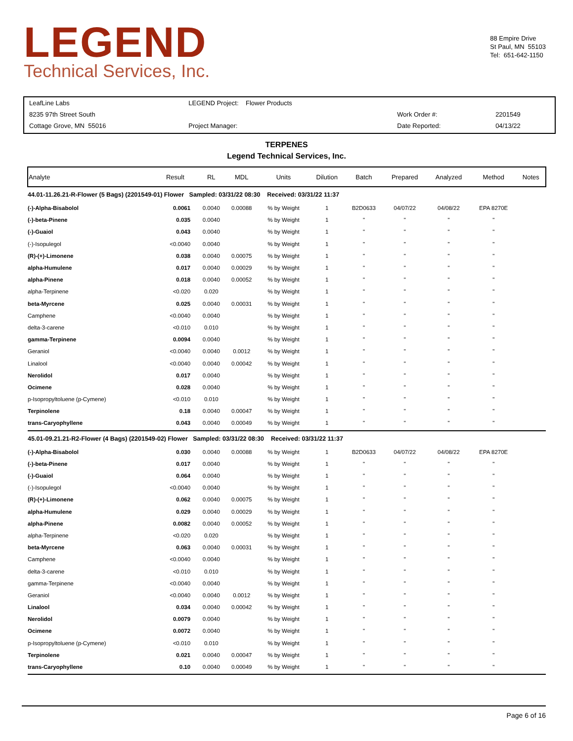LEGEND
Technical Services, Inc.
88 Empire Drive
St Paul, MN 55103
Tel: 651-642-1150
| LeafLine Labs | LEGEND Project: Flower Products | | |
| 8235 97th Street South | | Work Order #: | 2201549 |
| Cottage Grove, MN 55016 | Project Manager: | Date Reported: | 04/13/22 |
TERPENES
Legend Technical Services, Inc.
| Analyte | Result | RL | MDL | Units | Dilution | Batch | Prepared | Analyzed | Method | Notes |
| --- | --- | --- | --- | --- | --- | --- | --- | --- | --- | --- |
| 44.01-11.26.21-R-Flower (5 Bags) (2201549-01) Flower Sampled: 03/31/22 08:30 Received: 03/31/22 11:37 | | | | | | | | | | |
| (-)-Alpha-Bisabolol | 0.0061 | 0.0040 | 0.00088 | % by Weight | 1 | B2D0633 | 04/07/22 | 04/08/22 | EPA 8270E | |
| (-)-beta-Pinene | 0.035 | 0.0040 | | % by Weight | 1 | " | " | " | " | |
| (-)-Guaiol | 0.043 | 0.0040 | | % by Weight | 1 | " | " | " | " | |
| (-)-Isopulegol | <0.0040 | 0.0040 | | % by Weight | 1 | " | " | " | " | |
| (R)-(+)-Limonene | 0.038 | 0.0040 | 0.00075 | % by Weight | 1 | " | " | " | " | |
| alpha-Humulene | 0.017 | 0.0040 | 0.00029 | % by Weight | 1 | " | " | " | " | |
| alpha-Pinene | 0.018 | 0.0040 | 0.00052 | % by Weight | 1 | " | " | " | " | |
| alpha-Terpinene | <0.020 | 0.020 | | % by Weight | 1 | " | " | " | " | |
| beta-Myrcene | 0.025 | 0.0040 | 0.00031 | % by Weight | 1 | " | " | " | " | |
| Camphene | <0.0040 | 0.0040 | | % by Weight | 1 | " | " | " | " | |
| delta-3-carene | <0.010 | 0.010 | | % by Weight | 1 | " | " | " | " | |
| gamma-Terpinene | 0.0094 | 0.0040 | | % by Weight | 1 | " | " | " | " | |
| Geraniol | <0.0040 | 0.0040 | 0.0012 | % by Weight | 1 | " | " | " | " | |
| Linalool | <0.0040 | 0.0040 | 0.00042 | % by Weight | 1 | " | " | " | " | |
| Nerolidol | 0.017 | 0.0040 | | % by Weight | 1 | " | " | " | " | |
| Ocimene | 0.028 | 0.0040 | | % by Weight | 1 | " | " | " | " | |
| p-Isopropyltoluene (p-Cymene) | <0.010 | 0.010 | | % by Weight | 1 | " | " | " | " | |
| Terpinolene | 0.18 | 0.0040 | 0.00047 | % by Weight | 1 | " | " | " | " | |
| trans-Caryophyllene | 0.043 | 0.0040 | 0.00049 | % by Weight | 1 | " | " | " | " | |
| 45.01-09.21.21-R2-Flower (4 Bags) (2201549-02) Flower Sampled: 03/31/22 08:30 Received: 03/31/22 11:37 | | | | | | | | | | |
| (-)-Alpha-Bisabolol | 0.030 | 0.0040 | 0.00088 | % by Weight | 1 | B2D0633 | 04/07/22 | 04/08/22 | EPA 8270E | |
| (-)-beta-Pinene | 0.017 | 0.0040 | | % by Weight | 1 | " | " | " | " | |
| (-)-Guaiol | 0.064 | 0.0040 | | % by Weight | 1 | " | " | " | " | |
| (-)-Isopulegol | <0.0040 | 0.0040 | | % by Weight | 1 | " | " | " | " | |
| (R)-(+)-Limonene | 0.062 | 0.0040 | 0.00075 | % by Weight | 1 | " | " | " | " | |
| alpha-Humulene | 0.029 | 0.0040 | 0.00029 | % by Weight | 1 | " | " | " | " | |
| alpha-Pinene | 0.0082 | 0.0040 | 0.00052 | % by Weight | 1 | " | " | " | " | |
| alpha-Terpinene | <0.020 | 0.020 | | % by Weight | 1 | " | " | " | " | |
| beta-Myrcene | 0.063 | 0.0040 | 0.00031 | % by Weight | 1 | " | " | " | " | |
| Camphene | <0.0040 | 0.0040 | | % by Weight | 1 | " | " | " | " | |
| delta-3-carene | <0.010 | 0.010 | | % by Weight | 1 | " | " | " | " | |
| gamma-Terpinene | <0.0040 | 0.0040 | | % by Weight | 1 | " | " | " | " | |
| Geraniol | <0.0040 | 0.0040 | 0.0012 | % by Weight | 1 | " | " | " | " | |
| Linalool | 0.034 | 0.0040 | 0.00042 | % by Weight | 1 | " | " | " | " | |
| Nerolidol | 0.0079 | 0.0040 | | % by Weight | 1 | " | " | " | " | |
| Ocimene | 0.0072 | 0.0040 | | % by Weight | 1 | " | " | " | " | |
| p-Isopropyltoluene (p-Cymene) | <0.010 | 0.010 | | % by Weight | 1 | " | " | " | " | |
| Terpinolene | 0.021 | 0.0040 | 0.00047 | % by Weight | 1 | " | " | " | " | |
| trans-Caryophyllene | 0.10 | 0.0040 | 0.00049 | % by Weight | 1 | " | " | " | " | |
Page 6 of 16